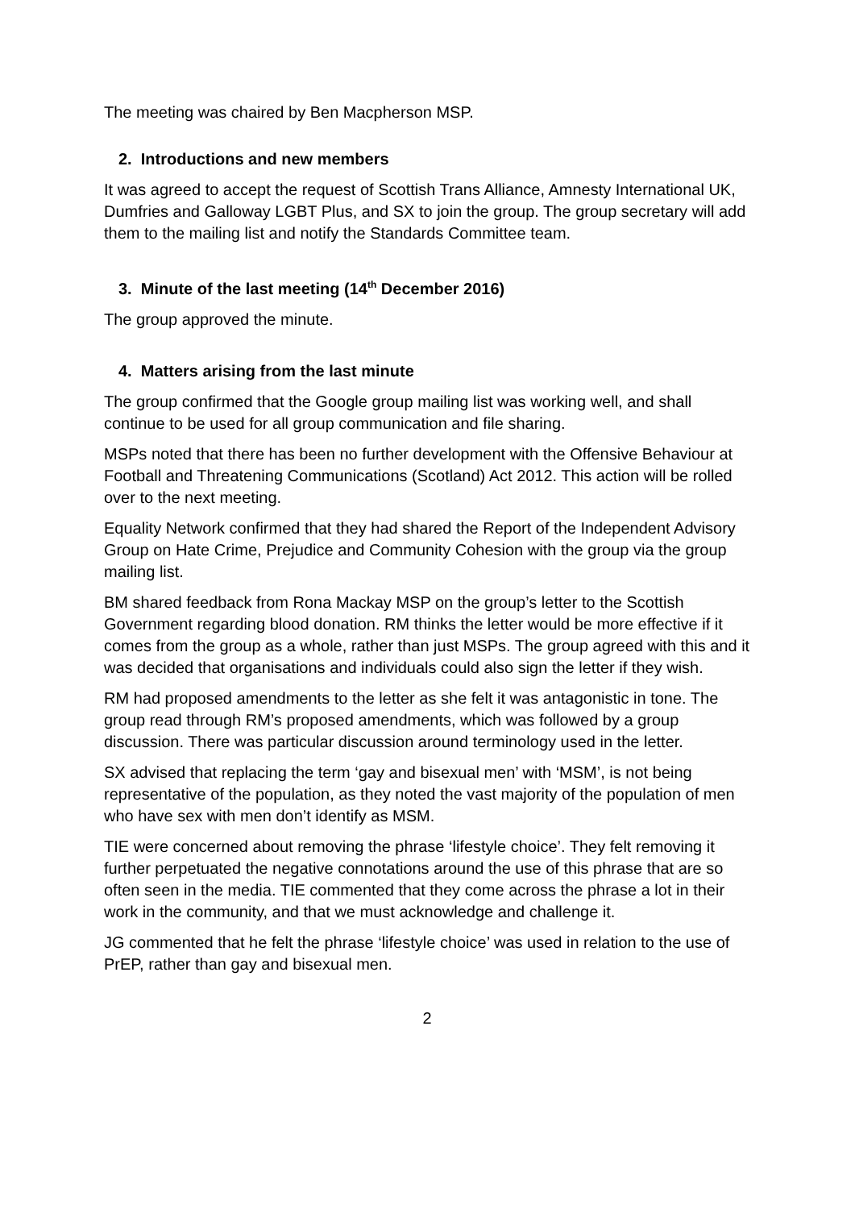The meeting was chaired by Ben Macpherson MSP.
2. Introductions and new members
It was agreed to accept the request of Scottish Trans Alliance, Amnesty International UK, Dumfries and Galloway LGBT Plus, and SX to join the group. The group secretary will add them to the mailing list and notify the Standards Committee team.
3. Minute of the last meeting (14<sup>th</sup> December 2016)
The group approved the minute.
4. Matters arising from the last minute
The group confirmed that the Google group mailing list was working well, and shall continue to be used for all group communication and file sharing.
MSPs noted that there has been no further development with the Offensive Behaviour at Football and Threatening Communications (Scotland) Act 2012. This action will be rolled over to the next meeting.
Equality Network confirmed that they had shared the Report of the Independent Advisory Group on Hate Crime, Prejudice and Community Cohesion with the group via the group mailing list.
BM shared feedback from Rona Mackay MSP on the group’s letter to the Scottish Government regarding blood donation. RM thinks the letter would be more effective if it comes from the group as a whole, rather than just MSPs. The group agreed with this and it was decided that organisations and individuals could also sign the letter if they wish.
RM had proposed amendments to the letter as she felt it was antagonistic in tone. The group read through RM’s proposed amendments, which was followed by a group discussion. There was particular discussion around terminology used in the letter.
SX advised that replacing the term ‘gay and bisexual men’ with ‘MSM’, is not being representative of the population, as they noted the vast majority of the population of men who have sex with men don’t identify as MSM.
TIE were concerned about removing the phrase ‘lifestyle choice’. They felt removing it further perpetuated the negative connotations around the use of this phrase that are so often seen in the media. TIE commented that they come across the phrase a lot in their work in the community, and that we must acknowledge and challenge it.
JG commented that he felt the phrase ‘lifestyle choice’ was used in relation to the use of PrEP, rather than gay and bisexual men.
2